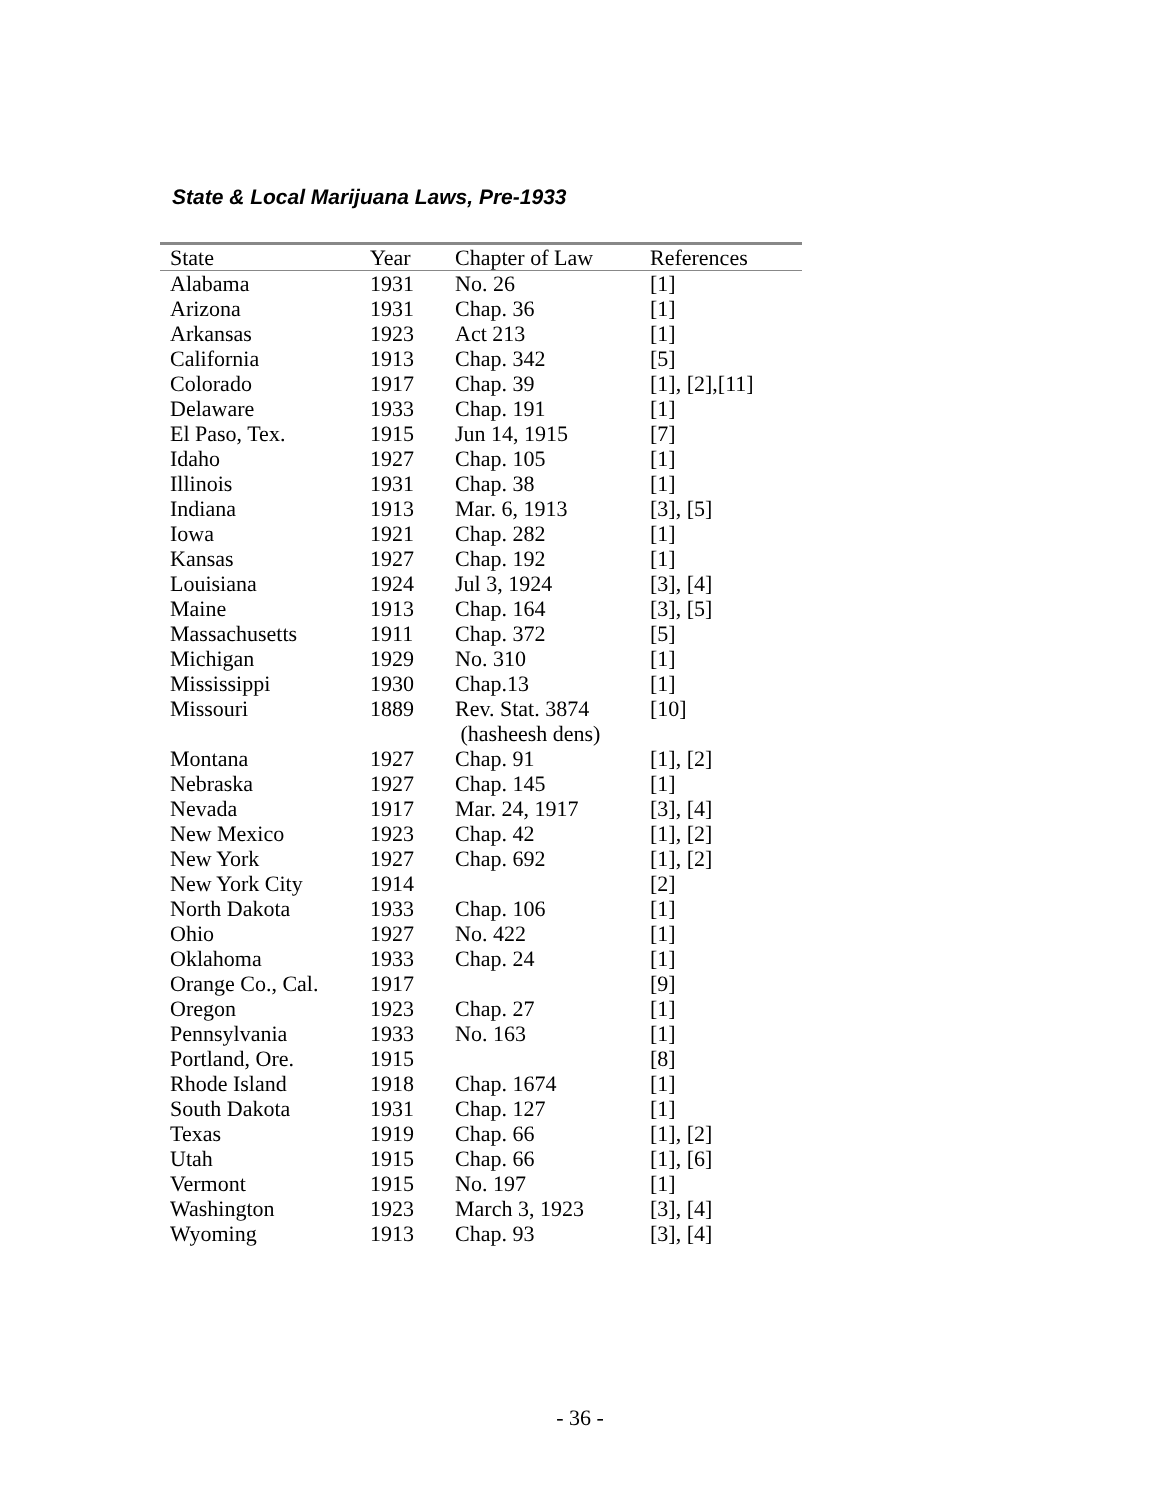State & Local Marijuana Laws, Pre-1933
| State | Year | Chapter of Law | References |
| --- | --- | --- | --- |
| Alabama | 1931 | No. 26 | [1] |
| Arizona | 1931 | Chap. 36 | [1] |
| Arkansas | 1923 | Act 213 | [1] |
| California | 1913 | Chap. 342 | [5] |
| Colorado | 1917 | Chap. 39 | [1], [2],[11] |
| Delaware | 1933 | Chap. 191 | [1] |
| El Paso, Tex. | 1915 | Jun 14, 1915 | [7] |
| Idaho | 1927 | Chap. 105 | [1] |
| Illinois | 1931 | Chap. 38 | [1] |
| Indiana | 1913 | Mar. 6, 1913 | [3], [5] |
| Iowa | 1921 | Chap. 282 | [1] |
| Kansas | 1927 | Chap. 192 | [1] |
| Louisiana | 1924 | Jul 3, 1924 | [3], [4] |
| Maine | 1913 | Chap. 164 | [3], [5] |
| Massachusetts | 1911 | Chap. 372 | [5] |
| Michigan | 1929 | No. 310 | [1] |
| Mississippi | 1930 | Chap.13 | [1] |
| Missouri | 1889 | Rev. Stat. 3874 (hasheesh dens) | [10] |
| Montana | 1927 | Chap. 91 | [1], [2] |
| Nebraska | 1927 | Chap. 145 | [1] |
| Nevada | 1917 | Mar. 24, 1917 | [3], [4] |
| New Mexico | 1923 | Chap. 42 | [1], [2] |
| New York | 1927 | Chap. 692 | [1], [2] |
| New York City | 1914 | | [2] |
| North Dakota | 1933 | Chap. 106 | [1] |
| Ohio | 1927 | No. 422 | [1] |
| Oklahoma | 1933 | Chap. 24 | [1] |
| Orange Co., Cal. | 1917 | | [9] |
| Oregon | 1923 | Chap. 27 | [1] |
| Pennsylvania | 1933 | No. 163 | [1] |
| Portland, Ore. | 1915 | | [8] |
| Rhode Island | 1918 | Chap. 1674 | [1] |
| South Dakota | 1931 | Chap. 127 | [1] |
| Texas | 1919 | Chap. 66 | [1], [2] |
| Utah | 1915 | Chap. 66 | [1], [6] |
| Vermont | 1915 | No. 197 | [1] |
| Washington | 1923 | March 3, 1923 | [3], [4] |
| Wyoming | 1913 | Chap. 93 | [3], [4] |
- 36 -